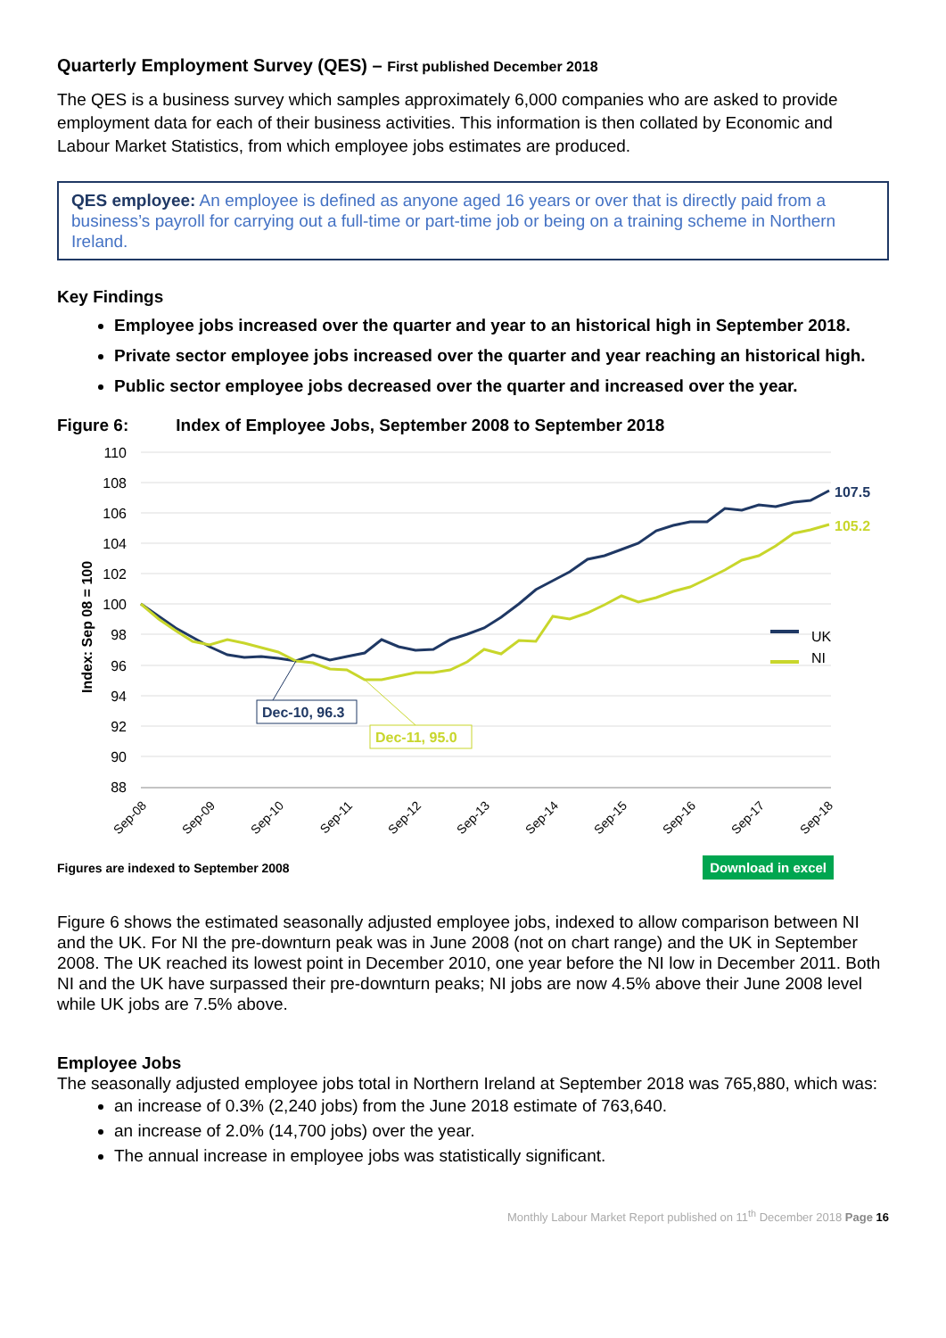Quarterly Employment Survey (QES) – First published December 2018
The QES is a business survey which samples approximately 6,000 companies who are asked to provide employment data for each of their business activities. This information is then collated by Economic and Labour Market Statistics, from which employee jobs estimates are produced.
QES employee: An employee is defined as anyone aged 16 years or over that is directly paid from a business’s payroll for carrying out a full-time or part-time job or being on a training scheme in Northern Ireland.
Key Findings
Employee jobs increased over the quarter and year to an historical high in September 2018.
Private sector employee jobs increased over the quarter and year reaching an historical high.
Public sector employee jobs decreased over the quarter and increased over the year.
Figure 6: Index of Employee Jobs, September 2008 to September 2018
110
108
106
104
102
100
98
96
94
92
90
88
Index: Sep 08 = 100
Sep-08
Sep-09
Sep-10
Sep-11
Sep-12
Sep-13
Sep-14
Sep-15
Sep-16
Sep-17
Sep-18
UK
NI
107.5
105.2
Dec-10, 96.3
Dec-11, 95.0
Figures are indexed to September 2008 Download in excel
Figure 6 shows the estimated seasonally adjusted employee jobs, indexed to allow comparison between NI and the UK. For NI the pre-downturn peak was in June 2008 (not on chart range) and the UK in September 2008. The UK reached its lowest point in December 2010, one year before the NI low in December 2011. Both NI and the UK have surpassed their pre-downturn peaks; NI jobs are now 4.5% above their June 2008 level while UK jobs are 7.5% above.
Employee Jobs
The seasonally adjusted employee jobs total in Northern Ireland at September 2018 was 765,880, which was:
an increase of 0.3% (2,240 jobs) from the June 2018 estimate of 763,640.
an increase of 2.0% (14,700 jobs) over the year.
The annual increase in employee jobs was statistically significant.
Monthly Labour Market Report published on 11<sup>th</sup> December 2018 Page 16